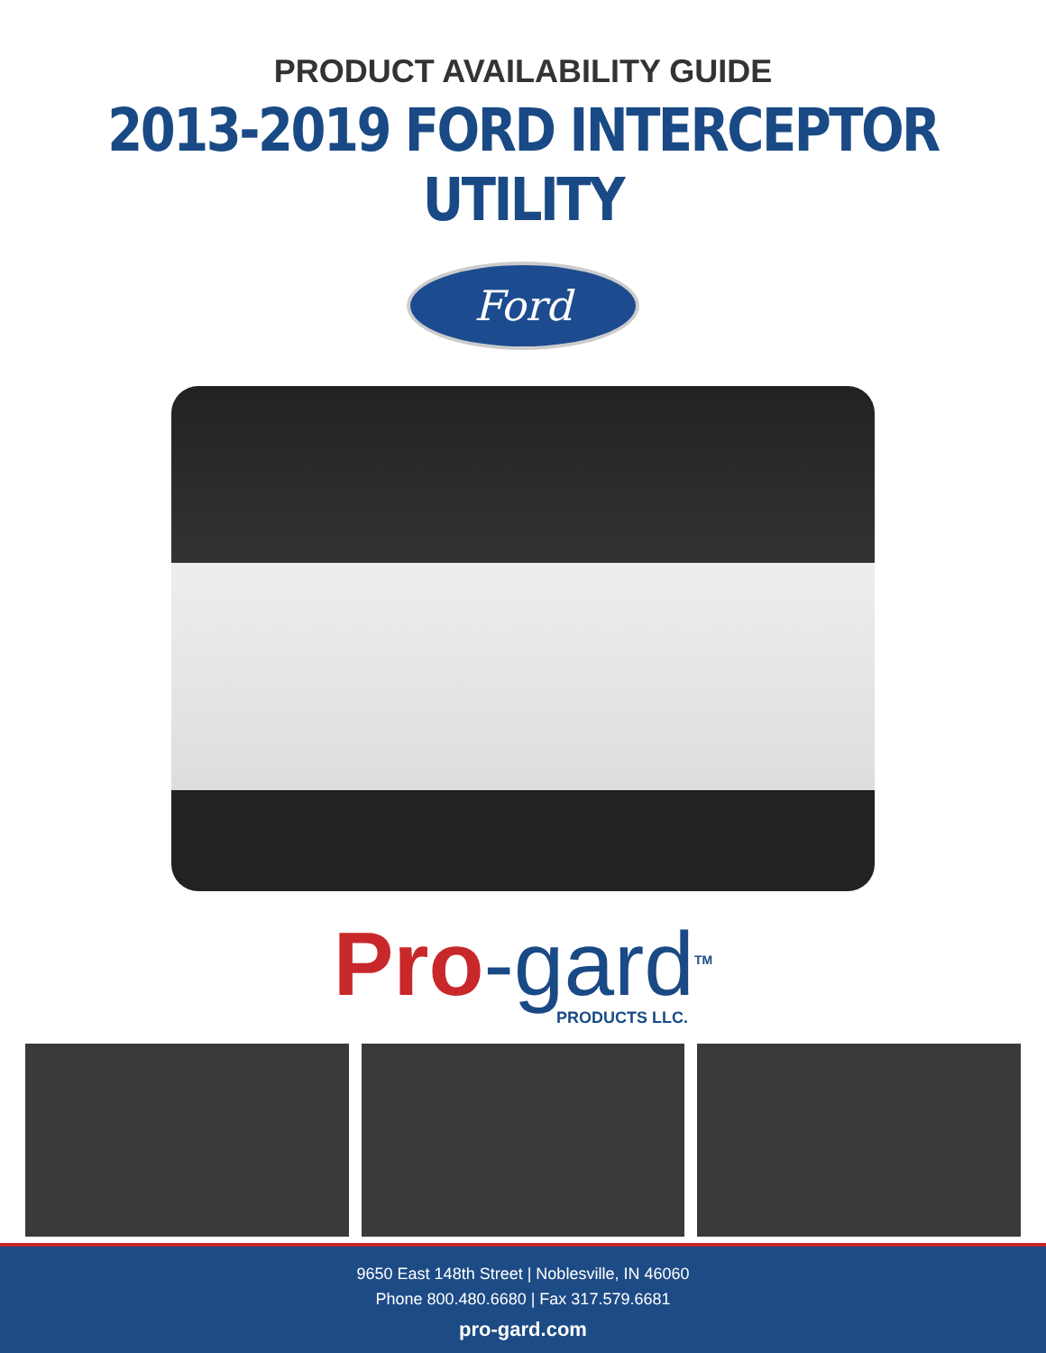PRODUCT AVAILABILITY GUIDE
2013-2019 FORD INTERCEPTOR UTILITY
Ford
Pro-gard<sup>TM</sup>
PRODUCTS LLC.
9650 East 148th Street | Noblesville, IN 46060
Phone 800.480.6680 | Fax 317.579.6681
pro-gard.com